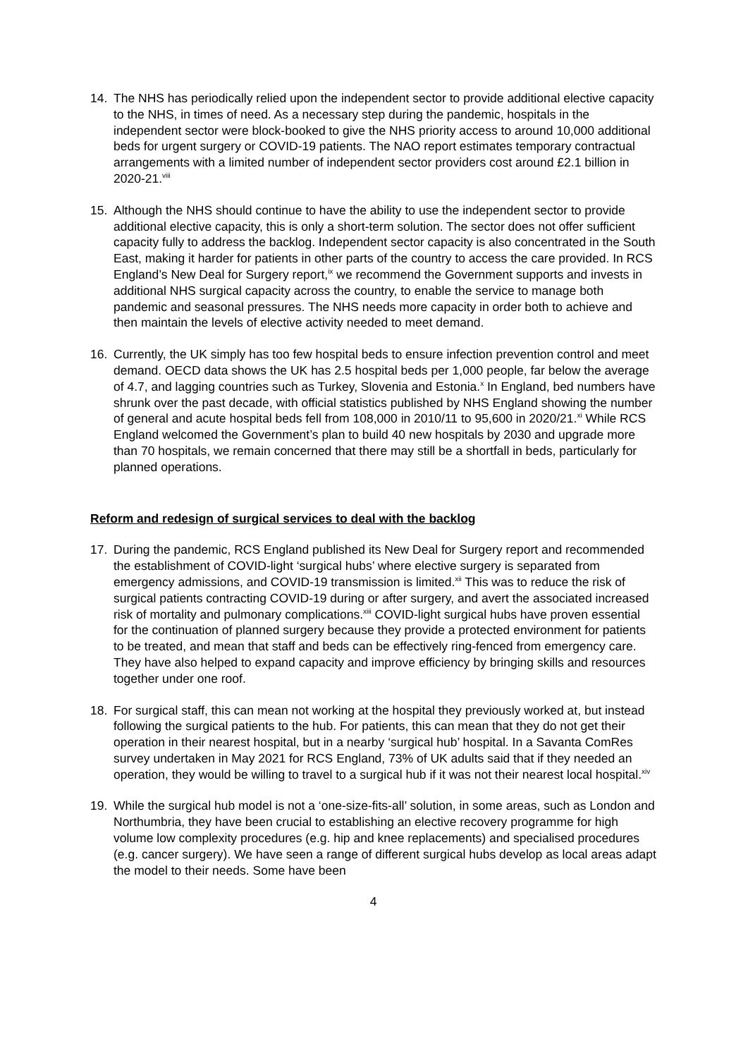14. The NHS has periodically relied upon the independent sector to provide additional elective capacity to the NHS, in times of need. As a necessary step during the pandemic, hospitals in the independent sector were block-booked to give the NHS priority access to around 10,000 additional beds for urgent surgery or COVID-19 patients. The NAO report estimates temporary contractual arrangements with a limited number of independent sector providers cost around £2.1 billion in 2020-21.<sup>viii</sup>
15. Although the NHS should continue to have the ability to use the independent sector to provide additional elective capacity, this is only a short-term solution. The sector does not offer sufficient capacity fully to address the backlog. Independent sector capacity is also concentrated in the South East, making it harder for patients in other parts of the country to access the care provided. In RCS England’s New Deal for Surgery report,<sup>ix</sup> we recommend the Government supports and invests in additional NHS surgical capacity across the country, to enable the service to manage both pandemic and seasonal pressures. The NHS needs more capacity in order both to achieve and then maintain the levels of elective activity needed to meet demand.
16. Currently, the UK simply has too few hospital beds to ensure infection prevention control and meet demand. OECD data shows the UK has 2.5 hospital beds per 1,000 people, far below the average of 4.7, and lagging countries such as Turkey, Slovenia and Estonia.<sup>x</sup> In England, bed numbers have shrunk over the past decade, with official statistics published by NHS England showing the number of general and acute hospital beds fell from 108,000 in 2010/11 to 95,600 in 2020/21.<sup>xi</sup> While RCS England welcomed the Government’s plan to build 40 new hospitals by 2030 and upgrade more than 70 hospitals, we remain concerned that there may still be a shortfall in beds, particularly for planned operations.
Reform and redesign of surgical services to deal with the backlog
17. During the pandemic, RCS England published its New Deal for Surgery report and recommended the establishment of COVID-light ‘surgical hubs’ where elective surgery is separated from emergency admissions, and COVID-19 transmission is limited.<sup>xii</sup> This was to reduce the risk of surgical patients contracting COVID-19 during or after surgery, and avert the associated increased risk of mortality and pulmonary complications.<sup>xiii</sup> COVID-light surgical hubs have proven essential for the continuation of planned surgery because they provide a protected environment for patients to be treated, and mean that staff and beds can be effectively ring-fenced from emergency care. They have also helped to expand capacity and improve efficiency by bringing skills and resources together under one roof.
18. For surgical staff, this can mean not working at the hospital they previously worked at, but instead following the surgical patients to the hub. For patients, this can mean that they do not get their operation in their nearest hospital, but in a nearby ‘surgical hub’ hospital. In a Savanta ComRes survey undertaken in May 2021 for RCS England, 73% of UK adults said that if they needed an operation, they would be willing to travel to a surgical hub if it was not their nearest local hospital.<sup>xiv</sup>
19. While the surgical hub model is not a ‘one-size-fits-all’ solution, in some areas, such as London and Northumbria, they have been crucial to establishing an elective recovery programme for high volume low complexity procedures (e.g. hip and knee replacements) and specialised procedures (e.g. cancer surgery). We have seen a range of different surgical hubs develop as local areas adapt the model to their needs. Some have been
4